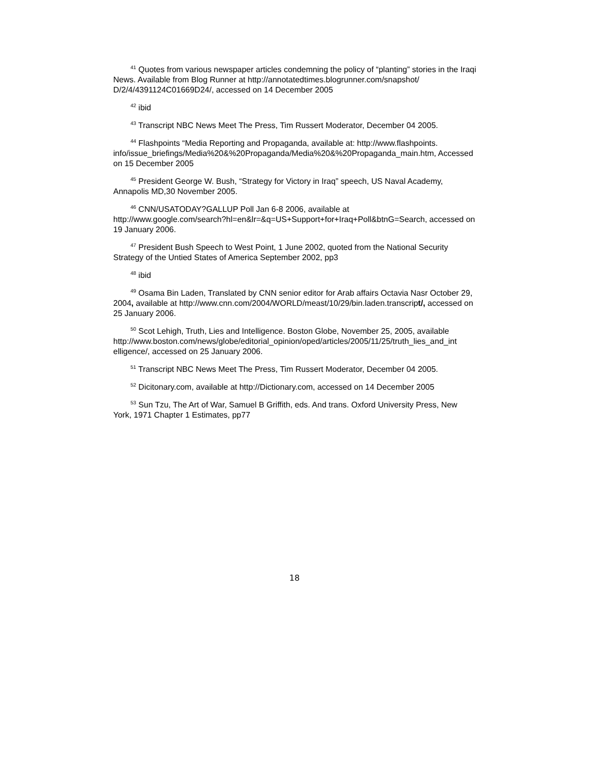<sup>41</sup> Quotes from various newspaper articles condemning the policy of “planting” stories in the Iraqi News. Available from Blog Runner at http://annotatedtimes.blogrunner.com/snapshot/ D/2/4/4391124C01669D24/, accessed on 14 December 2005
<sup>42</sup> ibid
<sup>43</sup> Transcript NBC News Meet The Press, Tim Russert Moderator, December 04 2005.
<sup>44</sup> Flashpoints “Media Reporting and Propaganda, available at: http://www.flashpoints. info/issue_briefings/Media%20&%20Propaganda/Media%20&%20Propaganda_main.htm, Accessed on 15 December 2005
<sup>45</sup> President George W. Bush, “Strategy for Victory in Iraq” speech, US Naval Academy, Annapolis MD,30 November 2005.
<sup>46</sup> CNN/USATODAY?GALLUP Poll Jan 6-8 2006, available at
http://www.google.com/search?hl=en&lr=&q=US+Support+for+Iraq+Poll&btnG=Search, accessed on 19 January 2006.
<sup>47</sup> President Bush Speech to West Point, 1 June 2002, quoted from the National Security Strategy of the Untied States of America September 2002, pp3
<sup>48</sup> ibid
<sup>49</sup> Osama Bin Laden, Translated by CNN senior editor for Arab affairs Octavia Nasr October 29, 2004, available at http://www.cnn.com/2004/WORLD/meast/10/29/bin.laden.transcript/, accessed on 25 January 2006.
<sup>50</sup> Scot Lehigh, Truth, Lies and Intelligence. Boston Globe, November 25, 2005, available http://www.boston.com/news/globe/editorial_opinion/oped/articles/2005/11/25/truth_lies_and_int elligence/, accessed on 25 January 2006.
<sup>51</sup> Transcript NBC News Meet The Press, Tim Russert Moderator, December 04 2005.
<sup>52</sup> Dicitonary.com, available at http://Dictionary.com, accessed on 14 December 2005
<sup>53</sup> Sun Tzu, The Art of War, Samuel B Griffith, eds. And trans. Oxford University Press, New York, 1971 Chapter 1 Estimates, pp77
18